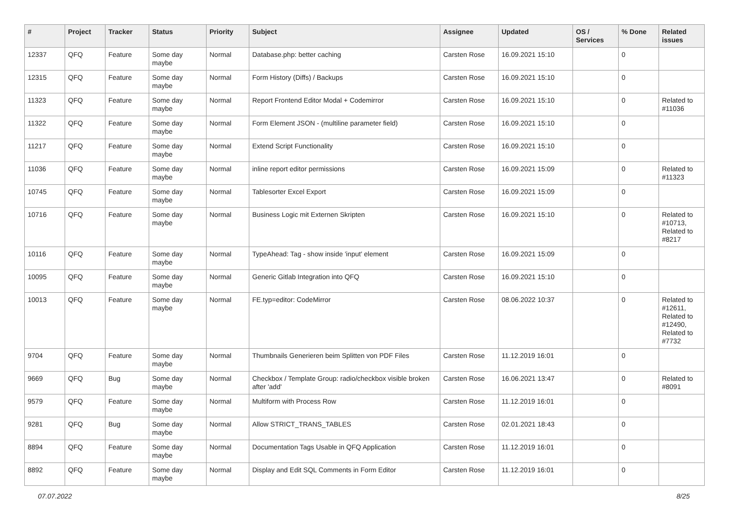| # | Project | Tracker | Status | Priority | Subject | Assignee | Updated | OS / Services | % Done | Related issues |
| --- | --- | --- | --- | --- | --- | --- | --- | --- | --- | --- |
| 12337 | QFQ | Feature | Some day maybe | Normal | Database.php: better caching | Carsten Rose | 16.09.2021 15:10 | | 0 | |
| 12315 | QFQ | Feature | Some day maybe | Normal | Form History (Diffs) / Backups | Carsten Rose | 16.09.2021 15:10 | | 0 | |
| 11323 | QFQ | Feature | Some day maybe | Normal | Report Frontend Editor Modal + Codemirror | Carsten Rose | 16.09.2021 15:10 | | 0 | Related to #11036 |
| 11322 | QFQ | Feature | Some day maybe | Normal | Form Element JSON - (multiline parameter field) | Carsten Rose | 16.09.2021 15:10 | | 0 | |
| 11217 | QFQ | Feature | Some day maybe | Normal | Extend Script Functionality | Carsten Rose | 16.09.2021 15:10 | | 0 | |
| 11036 | QFQ | Feature | Some day maybe | Normal | inline report editor permissions | Carsten Rose | 16.09.2021 15:09 | | 0 | Related to #11323 |
| 10745 | QFQ | Feature | Some day maybe | Normal | Tablesorter Excel Export | Carsten Rose | 16.09.2021 15:09 | | 0 | |
| 10716 | QFQ | Feature | Some day maybe | Normal | Business Logic mit Externen Skripten | Carsten Rose | 16.09.2021 15:10 | | 0 | Related to #10713, Related to #8217 |
| 10116 | QFQ | Feature | Some day maybe | Normal | TypeAhead: Tag - show inside 'input' element | Carsten Rose | 16.09.2021 15:09 | | 0 | |
| 10095 | QFQ | Feature | Some day maybe | Normal | Generic Gitlab Integration into QFQ | Carsten Rose | 16.09.2021 15:10 | | 0 | |
| 10013 | QFQ | Feature | Some day maybe | Normal | FE.typ=editor: CodeMirror | Carsten Rose | 08.06.2022 10:37 | | 0 | Related to #12611, Related to #12490, Related to #7732 |
| 9704 | QFQ | Feature | Some day maybe | Normal | Thumbnails Generieren beim Splitten von PDF Files | Carsten Rose | 11.12.2019 16:01 | | 0 | |
| 9669 | QFQ | Bug | Some day maybe | Normal | Checkbox / Template Group: radio/checkbox visible broken after 'add' | Carsten Rose | 16.06.2021 13:47 | | 0 | Related to #8091 |
| 9579 | QFQ | Feature | Some day maybe | Normal | Multiform with Process Row | Carsten Rose | 11.12.2019 16:01 | | 0 | |
| 9281 | QFQ | Bug | Some day maybe | Normal | Allow STRICT_TRANS_TABLES | Carsten Rose | 02.01.2021 18:43 | | 0 | |
| 8894 | QFQ | Feature | Some day maybe | Normal | Documentation Tags Usable in QFQ Application | Carsten Rose | 11.12.2019 16:01 | | 0 | |
| 8892 | QFQ | Feature | Some day maybe | Normal | Display and Edit SQL Comments in Form Editor | Carsten Rose | 11.12.2019 16:01 | | 0 | |
07.07.2022 8/25